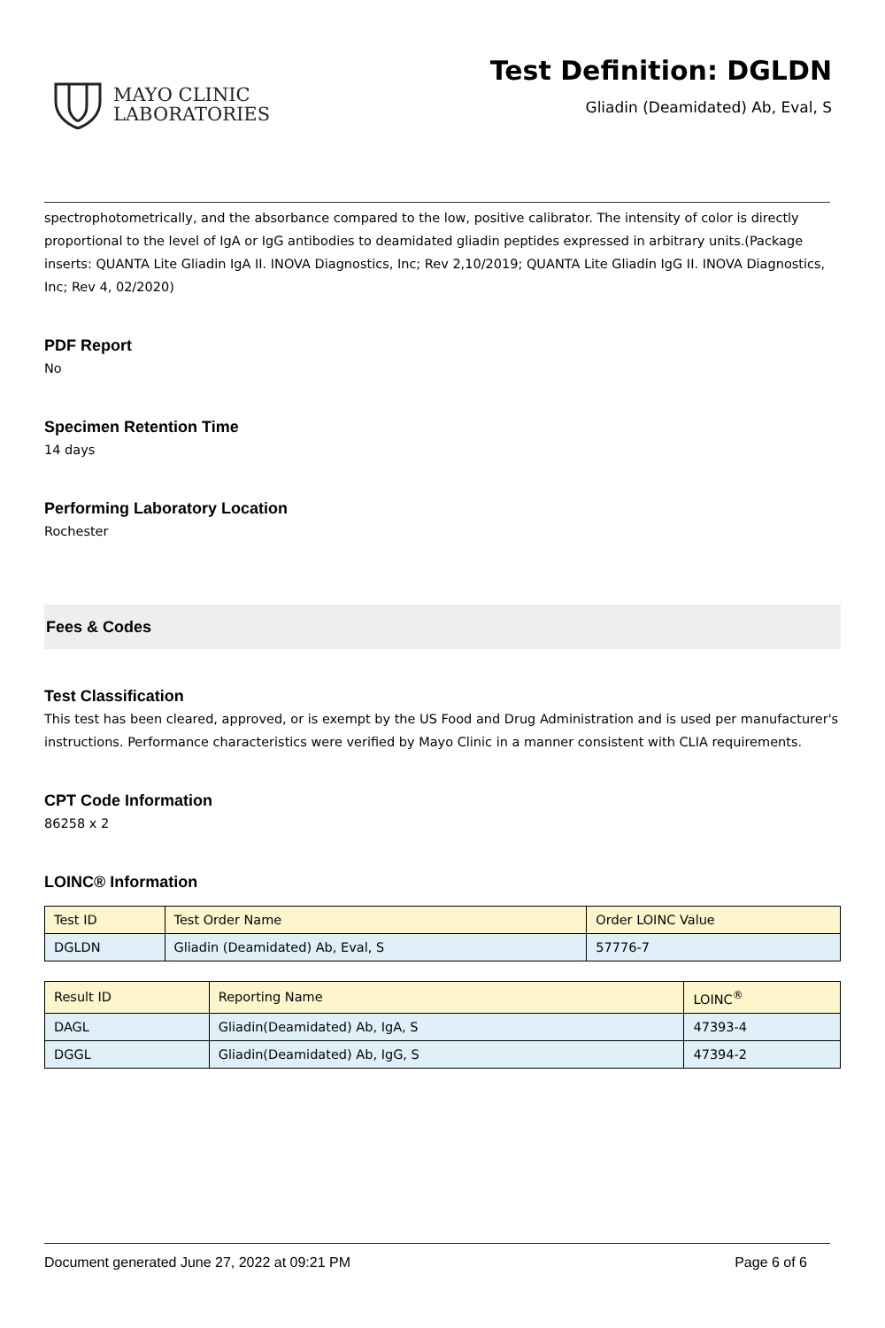MAYO CLINIC
LABORATORIES
Test Definition: DGLDN
Gliadin (Deamidated) Ab, Eval, S
spectrophotometrically, and the absorbance compared to the low, positive calibrator. The intensity of color is directly proportional to the level of IgA or IgG antibodies to deamidated gliadin peptides expressed in arbitrary units.(Package inserts: QUANTA Lite Gliadin IgA II. INOVA Diagnostics, Inc; Rev 2,10/2019; QUANTA Lite Gliadin IgG II. INOVA Diagnostics, Inc; Rev 4, 02/2020)
PDF Report
No
Specimen Retention Time
14 days
Performing Laboratory Location
Rochester
Fees & Codes
Test Classification
This test has been cleared, approved, or is exempt by the US Food and Drug Administration and is used per manufacturer's instructions. Performance characteristics were verified by Mayo Clinic in a manner consistent with CLIA requirements.
CPT Code Information
86258 x 2
LOINC® Information
| Test ID | Test Order Name | Order LOINC Value |
| --- | --- | --- |
| DGLDN | Gliadin (Deamidated) Ab, Eval, S | 57776-7 |
| Result ID | Reporting Name | LOINC<sup>®</sup> |
| --- | --- | --- |
| DAGL | Gliadin(Deamidated) Ab, IgA, S | 47393-4 |
| DGGL | Gliadin(Deamidated) Ab, IgG, S | 47394-2 |
Document generated June 27, 2022 at 09:21 PM Page 6 of 6